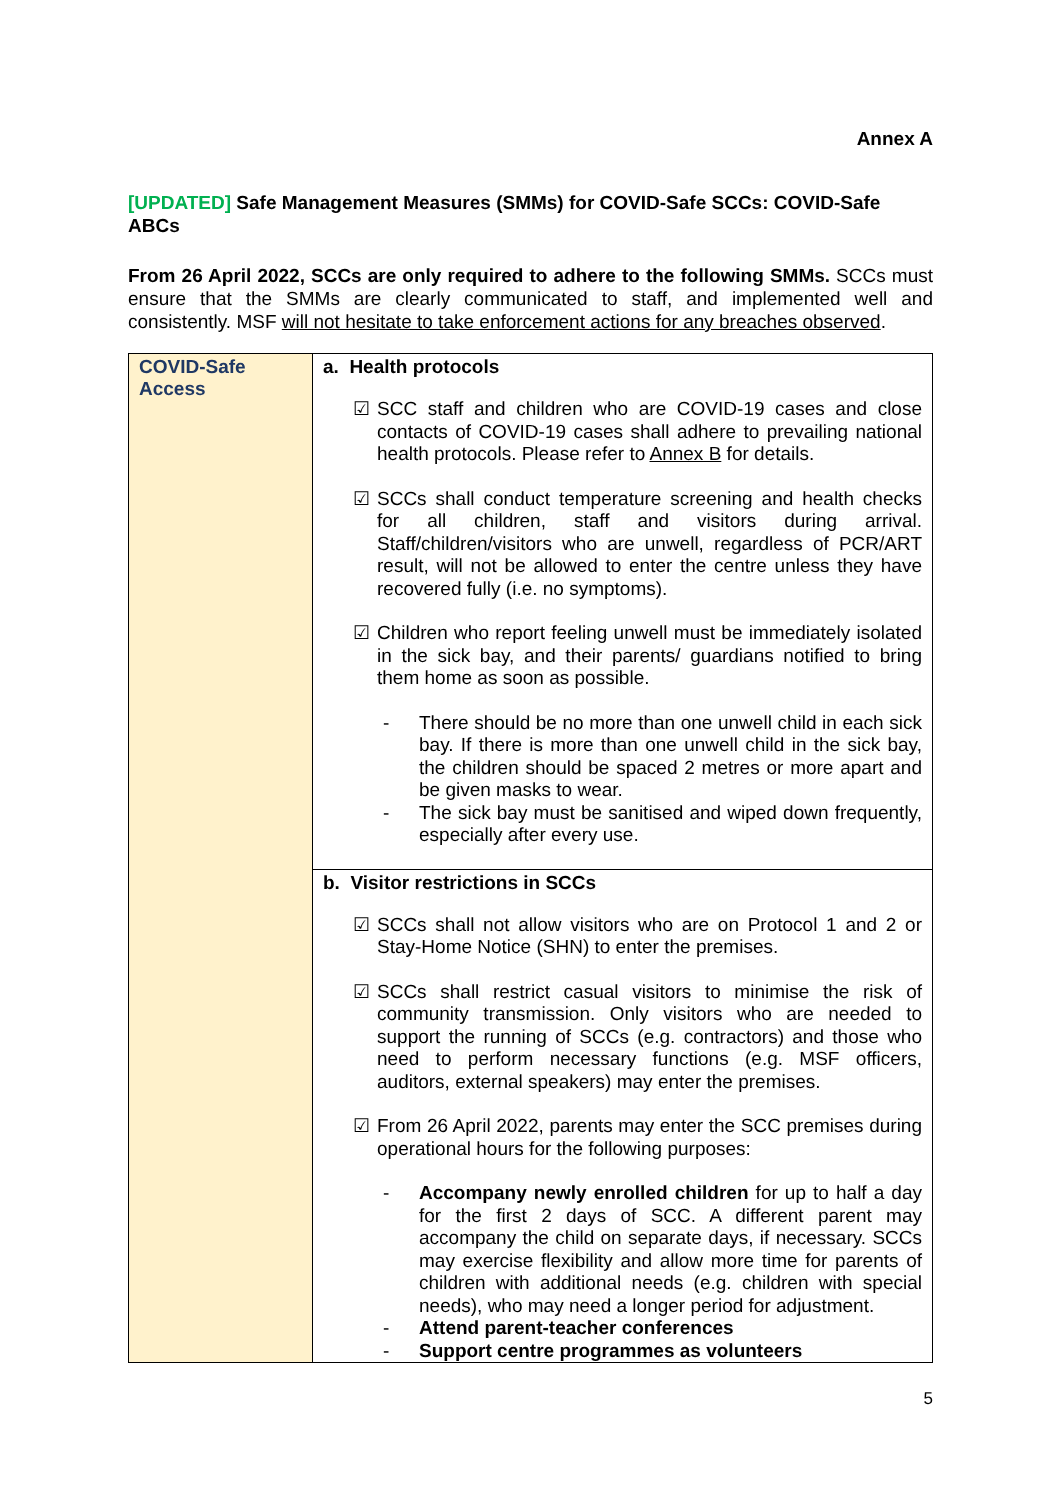Annex A
[UPDATED] Safe Management Measures (SMMs) for COVID-Safe SCCs: COVID-Safe ABCs
From 26 April 2022, SCCs are only required to adhere to the following SMMs. SCCs must ensure that the SMMs are clearly communicated to staff, and implemented well and consistently. MSF will not hesitate to take enforcement actions for any breaches observed.
| COVID-Safe Access | a. Health protocols ☑ SCC staff and children who are COVID-19 cases and close contacts of COVID-19 cases shall adhere to prevailing national health protocols. Please refer to Annex B for details. ☑ SCCs shall conduct temperature screening and health checks for all children, staff and visitors during arrival. Staff/children/visitors who are unwell, regardless of PCR/ART result, will not be allowed to enter the centre unless they have recovered fully (i.e. no symptoms). ☑ Children who report feeling unwell must be immediately isolated in the sick bay, and their parents/ guardians notified to bring them home as soon as possible. - There should be no more than one unwell child in each sick bay. If there is more than one unwell child in the sick bay, the children should be spaced 2 metres or more apart and be given masks to wear. - The sick bay must be sanitised and wiped down frequently, especially after every use. |
| | b. Visitor restrictions in SCCs ☑ SCCs shall not allow visitors who are on Protocol 1 and 2 or Stay-Home Notice (SHN) to enter the premises. ☑ SCCs shall restrict casual visitors to minimise the risk of community transmission. Only visitors who are needed to support the running of SCCs (e.g. contractors) and those who need to perform necessary functions (e.g. MSF officers, auditors, external speakers) may enter the premises. ☑ From 26 April 2022, parents may enter the SCC premises during operational hours for the following purposes: - Accompany newly enrolled children for up to half a day for the first 2 days of SCC. A different parent may accompany the child on separate days, if necessary. SCCs may exercise flexibility and allow more time for parents of children with additional needs (e.g. children with special needs), who may need a longer period for adjustment. - Attend parent-teacher conferences - Support centre programmes as volunteers |
5